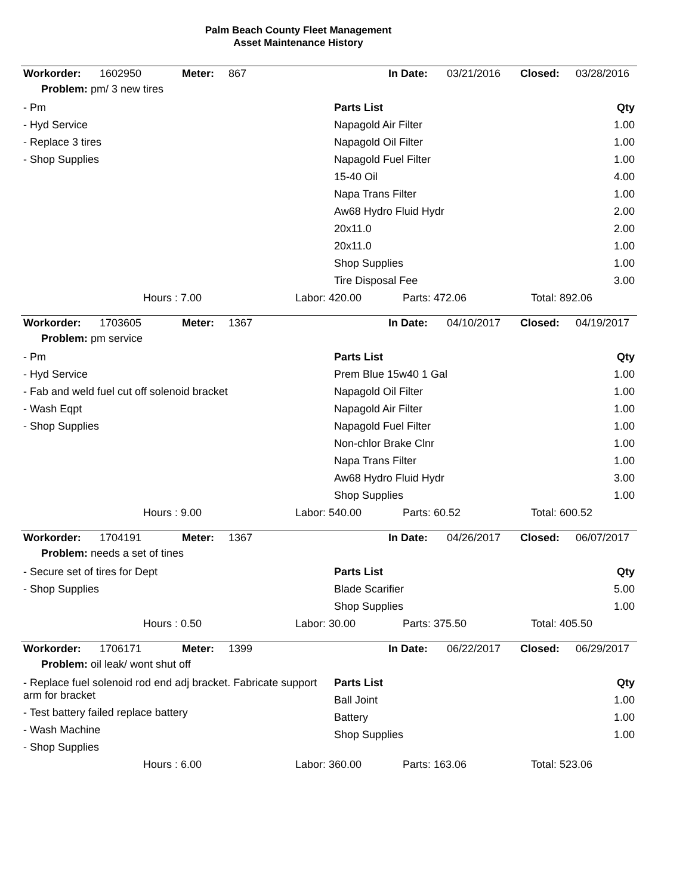Palm Beach County Fleet Management
Asset Maintenance History
| Workorder: | 1602950 | Meter: | 867 | In Date: | 03/21/2016 | Closed: | 03/28/2016 |
Problem: pm/ 3 new tires
- Pm
- Hyd Service
- Replace 3 tires
- Shop Supplies
Parts List Qty
Napagold Air Filter 1.00
Napagold Oil Filter 1.00
Napagold Fuel Filter 1.00
15-40 Oil 4.00
Napa Trans Filter 1.00
Aw68 Hydro Fluid Hydr 2.00
20x11.0 2.00
20x11.0 1.00
Shop Supplies 1.00
Tire Disposal Fee 3.00
Hours : 7.00 Labor: 420.00 Parts: 472.06 Total: 892.06
| Workorder: | 1703605 | Meter: | 1367 | In Date: | 04/10/2017 | Closed: | 04/19/2017 |
Problem: pm service
- Pm
- Hyd Service
- Fab and weld fuel cut off solenoid bracket
- Wash Eqpt
- Shop Supplies
Parts List Qty
Prem Blue 15w40 1 Gal 1.00
Napagold Oil Filter 1.00
Napagold Air Filter 1.00
Napagold Fuel Filter 1.00
Non-chlor Brake Clnr 1.00
Napa Trans Filter 1.00
Aw68 Hydro Fluid Hydr 3.00
Shop Supplies 1.00
Hours : 9.00 Labor: 540.00 Parts: 60.52 Total: 600.52
| Workorder: | 1704191 | Meter: | 1367 | In Date: | 04/26/2017 | Closed: | 06/07/2017 |
Problem: needs a set of tines
- Secure set of tires for Dept
- Shop Supplies
Parts List Qty
Blade Scarifier 5.00
Shop Supplies 1.00
Hours : 0.50 Labor: 30.00 Parts: 375.50 Total: 405.50
| Workorder: | 1706171 | Meter: | 1399 | In Date: | 06/22/2017 | Closed: | 06/29/2017 |
Problem: oil leak/ wont shut off
- Replace fuel solenoid rod end adj bracket. Fabricate support arm for bracket
- Test battery failed replace battery
- Wash Machine
- Shop Supplies
Parts List Qty
Ball Joint 1.00
Battery 1.00
Shop Supplies 1.00
Hours : 6.00 Labor: 360.00 Parts: 163.06 Total: 523.06